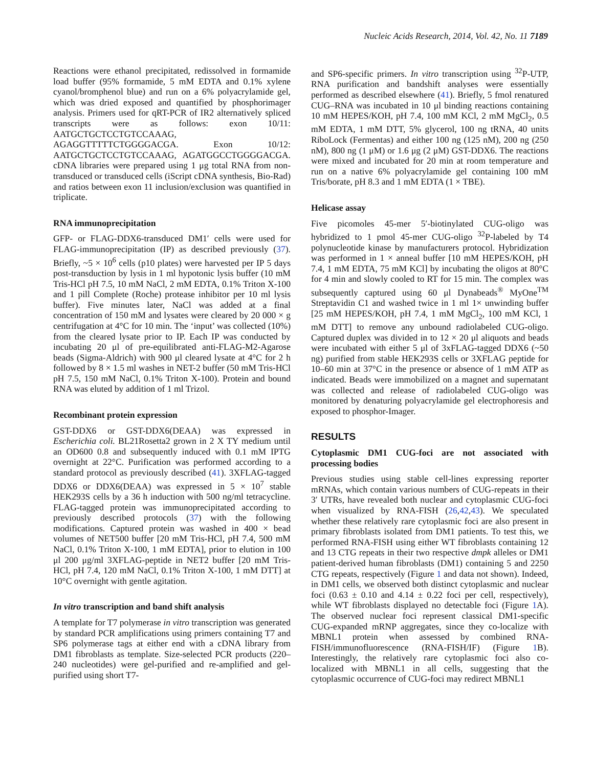Nucleic Acids Research, 2014, Vol. 42, No. 11 7189
Reactions were ethanol precipitated, redissolved in formamide load buffer (95% formamide, 5 mM EDTA and 0.1% xylene cyanol/bromphenol blue) and run on a 6% polyacrylamide gel, which was dried exposed and quantified by phosphorimager analysis. Primers used for qRT-PCR of IR2 alternatively spliced transcripts were as follows: exon 10/11: AATGCTGCTCCTGTCCAAAG, AGAGGTTTTTCTGGGGACGA. Exon 10/12: AATGCTGCTCCTGTCCAAAG, AGATGGCCTGGGGACGA. cDNA libraries were prepared using 1 μg total RNA from non-transduced or transduced cells (iScript cDNA synthesis, Bio-Rad) and ratios between exon 11 inclusion/exclusion was quantified in triplicate.
RNA immunoprecipitation
GFP- or FLAG-DDX6-transduced DM1′ cells were used for FLAG-immunoprecipitation (IP) as described previously (37). Briefly, ~5 × 10<sup>6</sup> cells (p10 plates) were harvested per IP 5 days post-transduction by lysis in 1 ml hypotonic lysis buffer (10 mM Tris-HCl pH 7.5, 10 mM NaCl, 2 mM EDTA, 0.1% Triton X-100 and 1 pill Complete (Roche) protease inhibitor per 10 ml lysis buffer). Five minutes later, NaCl was added at a final concentration of 150 mM and lysates were cleared by 20 000 × g centrifugation at 4°C for 10 min. The ‘input’ was collected (10%) from the cleared lysate prior to IP. Each IP was conducted by incubating 20 μl of pre-equilibrated anti-FLAG-M2-Agarose beads (Sigma-Aldrich) with 900 μl cleared lysate at 4°C for 2 h followed by 8 × 1.5 ml washes in NET-2 buffer (50 mM Tris-HCl pH 7.5, 150 mM NaCl, 0.1% Triton X-100). Protein and bound RNA was eluted by addition of 1 ml Trizol.
Recombinant protein expression
GST-DDX6 or GST-DDX6(DEAA) was expressed in Escherichia coli. BL21Rosetta2 grown in 2 X TY medium until an OD600 0.8 and subsequently induced with 0.1 mM IPTG overnight at 22°C. Purification was performed according to a standard protocol as previously described (41). 3XFLAG-tagged DDX6 or DDX6(DEAA) was expressed in 5 × 10<sup>7</sup> stable HEK293S cells by a 36 h induction with 500 ng/ml tetracycline. FLAG-tagged protein was immunoprecipitated according to previously described protocols (37) with the following modifications. Captured protein was washed in 400 × bead volumes of NET500 buffer [20 mM Tris-HCl, pH 7.4, 500 mM NaCl, 0.1% Triton X-100, 1 mM EDTA], prior to elution in 100 μl 200 μg/ml 3XFLAG-peptide in NET2 buffer [20 mM Tris-HCl, pH 7.4, 120 mM NaCl, 0.1% Triton X-100, 1 mM DTT] at 10°C overnight with gentle agitation.
In vitro transcription and band shift analysis
A template for T7 polymerase in vitro transcription was generated by standard PCR amplifications using primers containing T7 and SP6 polymerase tags at either end with a cDNA library from DM1 fibroblasts as template. Size-selected PCR products (220–240 nucleotides) were gel-purified and re-amplified and gel-purified using short T7-
and SP6-specific primers. In vitro transcription using <sup>32</sup>P-UTP, RNA purification and bandshift analyses were essentially performed as described elsewhere (41). Briefly, 5 fmol renatured CUG–RNA was incubated in 10 μl binding reactions containing 10 mM HEPES/KOH, pH 7.4, 100 mM KCl, 2 mM MgCl<sub>2</sub>, 0.5 mM EDTA, 1 mM DTT, 5% glycerol, 100 ng tRNA, 40 units RiboLock (Fermentas) and either 100 ng (125 nM), 200 ng (250 nM), 800 ng (1 μM) or 1.6 μg (2 μM) GST-DDX6. The reactions were mixed and incubated for 20 min at room temperature and run on a native 6% polyacrylamide gel containing 100 mM Tris/borate, pH 8.3 and 1 mM EDTA (1 × TBE).
Helicase assay
Five picomoles 45-mer 5′-biotinylated CUG-oligo was hybridized to 1 pmol 45-mer CUG-oligo <sup>32</sup>P-labeled by T4 polynucleotide kinase by manufacturers protocol. Hybridization was performed in 1 × anneal buffer [10 mM HEPES/KOH, pH 7.4, 1 mM EDTA, 75 mM KCl] by incubating the oligos at 80°C for 4 min and slowly cooled to RT for 15 min. The complex was subsequently captured using 60 μl Dynabeads<sup>®</sup> MyOne<sup>TM</sup> Streptavidin C1 and washed twice in 1 ml 1× unwinding buffer [25 mM HEPES/KOH, pH 7.4, 1 mM MgCl<sub>2</sub>, 100 mM KCl, 1 mM DTT] to remove any unbound radiolabeled CUG-oligo. Captured duplex was divided in to 12 × 20 μl aliquots and beads were incubated with either 5 μl of 3xFLAG-tagged DDX6 (~50 ng) purified from stable HEK293S cells or 3XFLAG peptide for 10–60 min at 37°C in the presence or absence of 1 mM ATP as indicated. Beads were immobilized on a magnet and supernatant was collected and release of radiolabeled CUG-oligo was monitored by denaturing polyacrylamide gel electrophoresis and exposed to phosphor-Imager.
RESULTS
Cytoplasmic DM1 CUG-foci are not associated with processing bodies
Previous studies using stable cell-lines expressing reporter mRNAs, which contain various numbers of CUG-repeats in their 3′ UTRs, have revealed both nuclear and cytoplasmic CUG-foci when visualized by RNA-FISH (26,42,43). We speculated whether these relatively rare cytoplasmic foci are also present in primary fibroblasts isolated from DM1 patients. To test this, we performed RNA-FISH using either WT fibroblasts containing 12 and 13 CTG repeats in their two respective dmpk alleles or DM1 patient-derived human fibroblasts (DM1) containing 5 and 2250 CTG repeats, respectively (Figure 1 and data not shown). Indeed, in DM1 cells, we observed both distinct cytoplasmic and nuclear foci (0.63 ± 0.10 and 4.14 ± 0.22 foci per cell, respectively), while WT fibroblasts displayed no detectable foci (Figure 1 A). The observed nuclear foci represent classical DM1-specific CUG-expanded mRNP aggregates, since they co-localize with MBNL1 protein when assessed by combined RNA-FISH/immunofluorescence (RNA-FISH/IF) (Figure 1 B). Interestingly, the relatively rare cytoplasmic foci also co-localized with MBNL1 in all cells, suggesting that the cytoplasmic occurrence of CUG-foci may redirect MBNL1